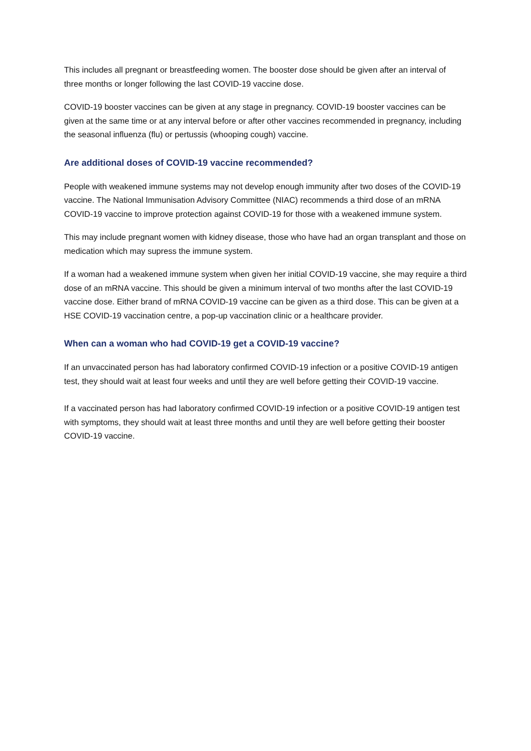This includes all pregnant or breastfeeding women. The booster dose should be given after an interval of three months or longer following the last COVID-19 vaccine dose.
COVID-19 booster vaccines can be given at any stage in pregnancy. COVID-19 booster vaccines can be given at the same time or at any interval before or after other vaccines recommended in pregnancy, including the seasonal influenza (flu) or pertussis (whooping cough) vaccine.
Are additional doses of COVID-19 vaccine recommended?
People with weakened immune systems may not develop enough immunity after two doses of the COVID-19 vaccine. The National Immunisation Advisory Committee (NIAC) recommends a third dose of an mRNA COVID-19 vaccine to improve protection against COVID-19 for those with a weakened immune system.
This may include pregnant women with kidney disease, those who have had an organ transplant and those on medication which may supress the immune system.
If a woman had a weakened immune system when given her initial COVID-19 vaccine, she may require a third dose of an mRNA vaccine. This should be given a minimum interval of two months after the last COVID-19 vaccine dose. Either brand of mRNA COVID-19 vaccine can be given as a third dose. This can be given at a HSE COVID-19 vaccination centre, a pop-up vaccination clinic or a healthcare provider.
When can a woman who had COVID-19 get a COVID-19 vaccine?
If an unvaccinated person has had laboratory confirmed COVID-19 infection or a positive COVID-19 antigen test, they should wait at least four weeks and until they are well before getting their COVID-19 vaccine.
If a vaccinated person has had laboratory confirmed COVID-19 infection or a positive COVID-19 antigen test with symptoms, they should wait at least three months and until they are well before getting their booster COVID-19 vaccine.